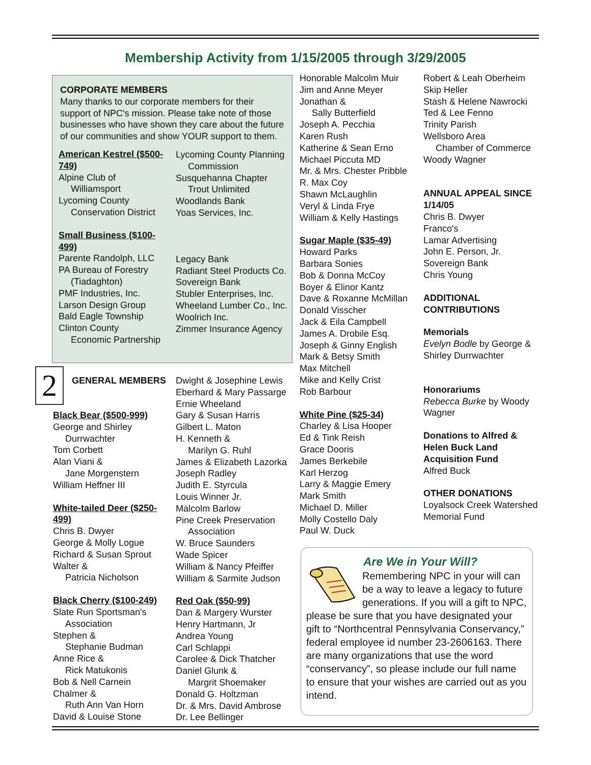Membership Activity from 1/15/2005 through 3/29/2005
CORPORATE MEMBERS
Many thanks to our corporate members for their support of NPC's mission. Please take note of those businesses who have shown they care about the future of our communities and show YOUR support to them.
American Kestrel ($500-749)
Alpine Club of
Williamsport
Lycoming County
Conservation District
Small Business ($100-499)
Parente Randolph, LLC
PA Bureau of Forestry
(Tiadaghton)
PMF Industries, Inc.
Larson Design Group
Bald Eagle Township
Clinton County
Economic Partnership
Lycoming County Planning
Commission
Susquehanna Chapter
Trout Unlimited
Woodlands Bank
Yoas Services, Inc.
Legacy Bank
Radiant Steel Products Co.
Sovereign Bank
Stubler Enterprises, Inc.
Wheeland Lumber Co., Inc.
Woolrich Inc.
Zimmer Insurance Agency
2 GENERAL MEMBERS
Black Bear ($500-999)
George and Shirley
Durrwachter
Tom Corbett
Alan Viani &
Jane Morgenstern
William Heffner III
White-tailed Deer ($250-499)
Chris B. Dwyer
George & Molly Logue
Richard & Susan Sprout
Walter &
Patricia Nicholson
Black Cherry ($100-249)
Slate Run Sportsman's
Association
Stephen &
Stephanie Budman
Anne Rice &
Rick Matukonis
Bob & Nell Carnein
Chalmer &
Ruth Ann Van Horn
David & Louise Stone
Dwight & Josephine Lewis
Eberhard & Mary Passarge
Ernie Wheeland
Gary & Susan Harris
Gilbert L. Maton
H. Kenneth &
Marilyn G. Ruhl
James & Elizabeth Lazorka
Joseph Radley
Judith E. Styrcula
Louis Winner Jr.
Malcolm Barlow
Pine Creek Preservation
Association
W. Bruce Saunders
Wade Spicer
William & Nancy Pfeiffer
William & Sarmite Judson
Red Oak ($50-99)
Dan & Margery Wurster
Henry Hartmann, Jr
Andrea Young
Carl Schlappi
Carolee & Dick Thatcher
Daniel Glunk &
Margrit Shoemaker
Donald G. Holtzman
Dr. & Mrs. David Ambrose
Dr. Lee Bellinger
Honorable Malcolm Muir
Jim and Anne Meyer
Jonathan &
Sally Butterfield
Joseph A. Pecchia
Karen Rush
Katherine & Sean Erno
Michael Piccuta MD
Mr. & Mrs. Chester Pribble
R. Max Coy
Shawn McLaughlin
Veryl & Linda Frye
William & Kelly Hastings
Sugar Maple ($35-49)
Howard Parks
Barbara Sonies
Bob & Donna McCoy
Boyer & Elinor Kantz
Dave & Roxanne McMillan
Donald Visscher
Jack & Eila Campbell
James A. Drobile Esq.
Joseph & Ginny English
Mark & Betsy Smith
Max Mitchell
Mike and Kelly Crist
Rob Barbour
White Pine ($25-34)
Charley & Lisa Hooper
Ed & Tink Reish
Grace Dooris
James Berkebile
Karl Herzog
Larry & Maggie Emery
Mark Smith
Michael D. Miller
Molly Costello Daly
Paul W. Duck
Robert & Leah Oberheim
Skip Heller
Stash & Helene Nawrocki
Ted & Lee Fenno
Trinity Parish
Wellsboro Area
Chamber of Commerce
Woody Wagner
ANNUAL APPEAL SINCE 1/14/05
Chris B. Dwyer
Franco's
Lamar Advertising
John E. Person, Jr.
Sovereign Bank
Chris Young
ADDITIONAL CONTRIBUTIONS
Memorials
Evelyn Bodle by George & Shirley Durrwachter
Honorariums
Rebecca Burke by Woody Wagner
Donations to Alfred & Helen Buck Land Acquisition Fund
Alfred Buck
OTHER DONATIONS
Loyalsock Creek Watershed Memorial Fund
Are We in Your Will?
Remembering NPC in your will can be a way to leave a legacy to future generations. If you will a gift to NPC, please be sure that you have designated your gift to “Northcentral Pennsylvania Conservancy,” federal employee id number 23-2606163. There are many organizations that use the word “conservancy”, so please include our full name to ensure that your wishes are carried out as you intend.